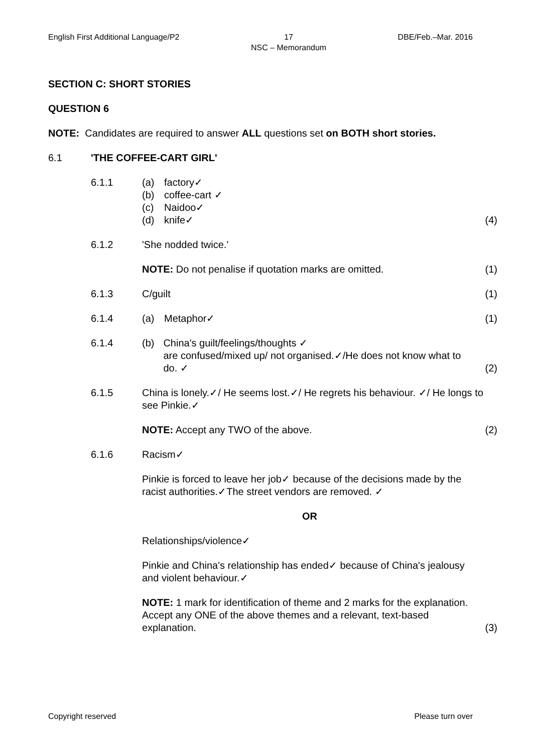English First Additional Language/P2 17
NSC – Memorandum DBE/Feb.–Mar. 2016
SECTION C: SHORT STORIES
QUESTION 6
NOTE: Candidates are required to answer ALL questions set on BOTH short stories.
6.1 'THE COFFEE-CART GIRL'
6.1.1 (a) factory✓
(b) coffee-cart ✓
(c) Naidoo✓
(d) knife✓
(4)
6.1.2 'She nodded twice.'
NOTE: Do not penalise if quotation marks are omitted.
(1)
6.1.3 C/guilt (1)
6.1.4 (a) Metaphor✓ (1)
6.1.4 (b) China's guilt/feelings/thoughts ✓
are confused/mixed up/ not organised.✓/He does not know what to do. ✓
(2)
6.1.5 China is lonely.✓/ He seems lost.✓/ He regrets his behaviour. ✓/ He longs to see Pinkie.✓
NOTE: Accept any TWO of the above.
(2)
6.1.6 Racism✓
Pinkie is forced to leave her job✓ because of the decisions made by the racist authorities.✓The street vendors are removed. ✓
OR
Relationships/violence✓
Pinkie and China's relationship has ended✓ because of China's jealousy and violent behaviour.✓
NOTE: 1 mark for identification of theme and 2 marks for the explanation. Accept any ONE of the above themes and a relevant, text-based explanation.
(3)
Copyright reserved Please turn over